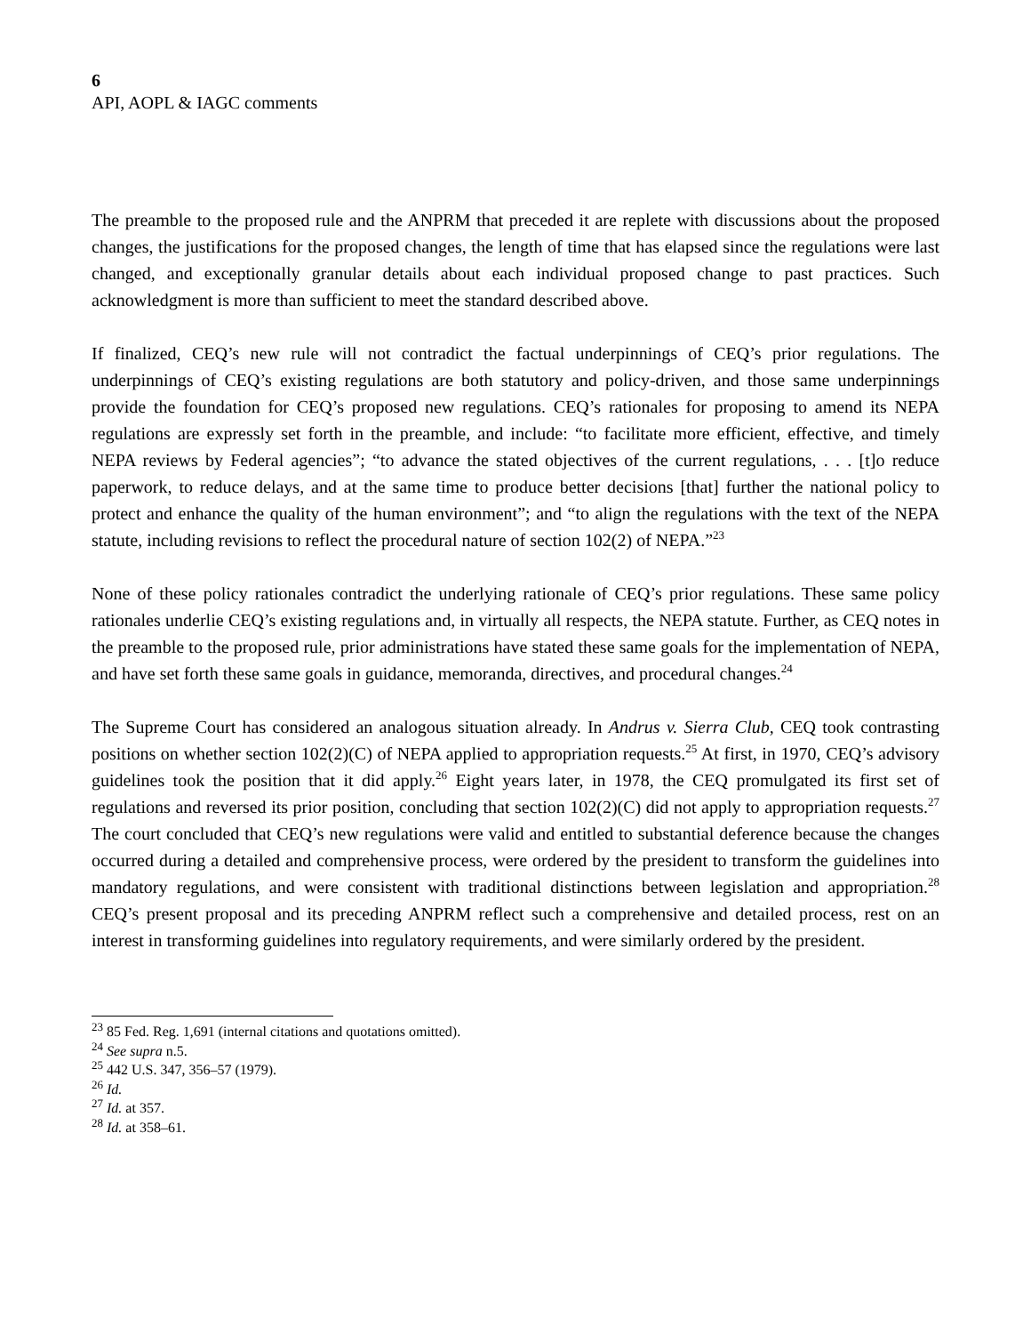6
API, AOPL & IAGC comments
The preamble to the proposed rule and the ANPRM that preceded it are replete with discussions about the proposed changes, the justifications for the proposed changes, the length of time that has elapsed since the regulations were last changed, and exceptionally granular details about each individual proposed change to past practices. Such acknowledgment is more than sufficient to meet the standard described above.
If finalized, CEQ’s new rule will not contradict the factual underpinnings of CEQ’s prior regulations. The underpinnings of CEQ’s existing regulations are both statutory and policy-driven, and those same underpinnings provide the foundation for CEQ’s proposed new regulations. CEQ’s rationales for proposing to amend its NEPA regulations are expressly set forth in the preamble, and include: “to facilitate more efficient, effective, and timely NEPA reviews by Federal agencies”; “to advance the stated objectives of the current regulations, . . . [t]o reduce paperwork, to reduce delays, and at the same time to produce better decisions [that] further the national policy to protect and enhance the quality of the human environment”; and “to align the regulations with the text of the NEPA statute, including revisions to reflect the procedural nature of section 102(2) of NEPA.”<sup>23</sup>
None of these policy rationales contradict the underlying rationale of CEQ’s prior regulations. These same policy rationales underlie CEQ’s existing regulations and, in virtually all respects, the NEPA statute. Further, as CEQ notes in the preamble to the proposed rule, prior administrations have stated these same goals for the implementation of NEPA, and have set forth these same goals in guidance, memoranda, directives, and procedural changes.<sup>24</sup>
The Supreme Court has considered an analogous situation already. In Andrus v. Sierra Club, CEQ took contrasting positions on whether section 102(2)(C) of NEPA applied to appropriation requests.<sup>25</sup> At first, in 1970, CEQ’s advisory guidelines took the position that it did apply.<sup>26</sup> Eight years later, in 1978, the CEQ promulgated its first set of regulations and reversed its prior position, concluding that section 102(2)(C) did not apply to appropriation requests.<sup>27</sup> The court concluded that CEQ’s new regulations were valid and entitled to substantial deference because the changes occurred during a detailed and comprehensive process, were ordered by the president to transform the guidelines into mandatory regulations, and were consistent with traditional distinctions between legislation and appropriation.<sup>28</sup> CEQ’s present proposal and its preceding ANPRM reflect such a comprehensive and detailed process, rest on an interest in transforming guidelines into regulatory requirements, and were similarly ordered by the president.
<sup>23</sup> 85 Fed. Reg. 1,691 (internal citations and quotations omitted).
<sup>24</sup> See supra n.5.
<sup>25</sup> 442 U.S. 347, 356–57 (1979).
<sup>26</sup> Id.
<sup>27</sup> Id. at 357.
<sup>28</sup> Id. at 358–61.